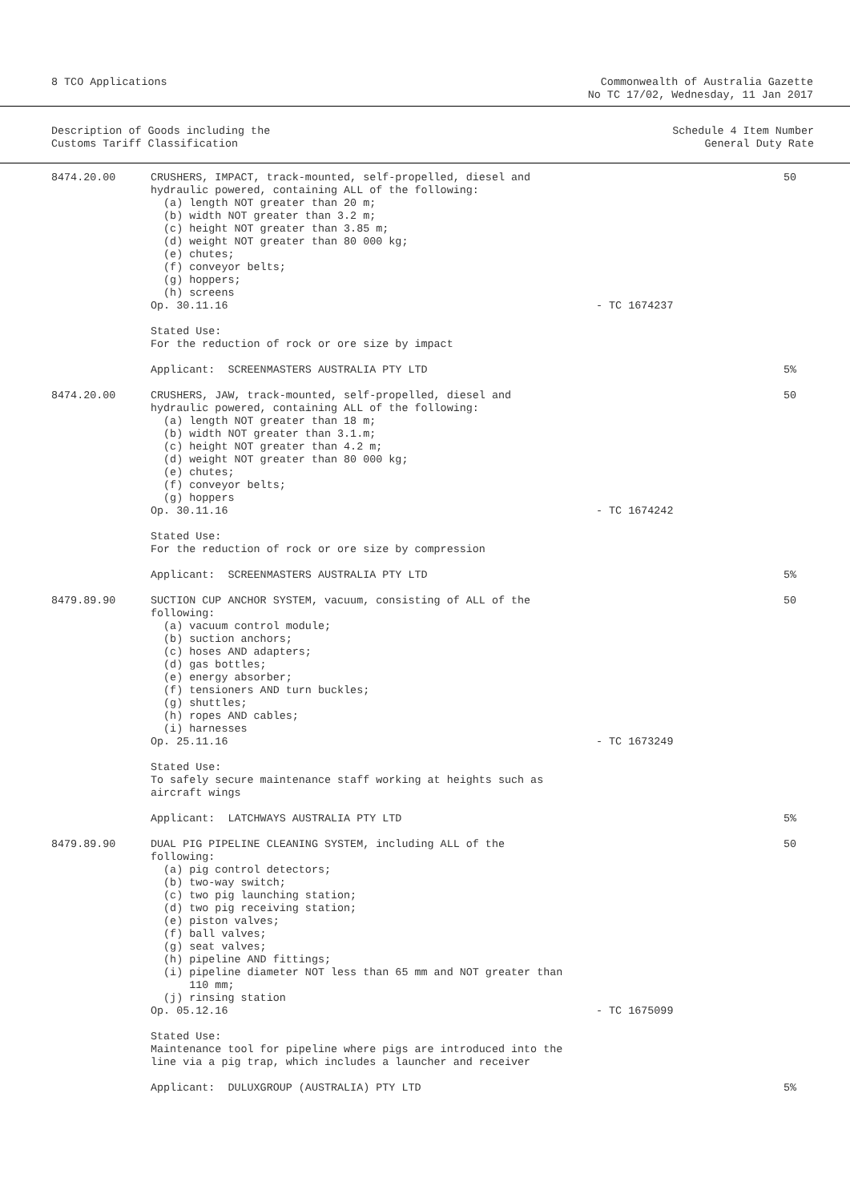8 TCO Applications Commonwealth of Australia Gazette
No TC 17/02, Wednesday, 11 Jan 2017
Description of Goods including the
Customs Tariff Classification
Schedule 4 Item Number
General Duty Rate
| 8474.20.00 | CRUSHERS, IMPACT, track-mounted, self-propelled, diesel and hydraulic powered, containing ALL of the following: (a) length NOT greater than 20 m; (b) width NOT greater than 3.2 m; (c) height NOT greater than 3.85 m; (d) weight NOT greater than 80 000 kg; (e) chutes; (f) conveyor belts; (g) hoppers; (h) screens Op. 30.11.16 Stated Use: For the reduction of rock or ore size by impact Applicant: SCREENMASTERS AUSTRALIA PTY LTD | - TC 1674237 | 50 5% |
| 8474.20.00 | CRUSHERS, JAW, track-mounted, self-propelled, diesel and hydraulic powered, containing ALL of the following: (a) length NOT greater than 18 m; (b) width NOT greater than 3.1.m; (c) height NOT greater than 4.2 m; (d) weight NOT greater than 80 000 kg; (e) chutes; (f) conveyor belts; (g) hoppers Op. 30.11.16 Stated Use: For the reduction of rock or ore size by compression Applicant: SCREENMASTERS AUSTRALIA PTY LTD | - TC 1674242 | 50 5% |
| 8479.89.90 | SUCTION CUP ANCHOR SYSTEM, vacuum, consisting of ALL of the following: (a) vacuum control module; (b) suction anchors; (c) hoses AND adapters; (d) gas bottles; (e) energy absorber; (f) tensioners AND turn buckles; (g) shuttles; (h) ropes AND cables; (i) harnesses Op. 25.11.16 Stated Use: To safely secure maintenance staff working at heights such as aircraft wings Applicant: LATCHWAYS AUSTRALIA PTY LTD | - TC 1673249 | 50 5% |
| 8479.89.90 | DUAL PIG PIPELINE CLEANING SYSTEM, including ALL of the following: (a) pig control detectors; (b) two-way switch; (c) two pig launching station; (d) two pig receiving station; (e) piston valves; (f) ball valves; (g) seat valves; (h) pipeline AND fittings; (i) pipeline diameter NOT less than 65 mm and NOT greater than 110 mm; (j) rinsing station Op. 05.12.16 Stated Use: Maintenance tool for pipeline where pigs are introduced into the line via a pig trap, which includes a launcher and receiver Applicant: DULUXGROUP (AUSTRALIA) PTY LTD | - TC 1675099 | 50 5% |